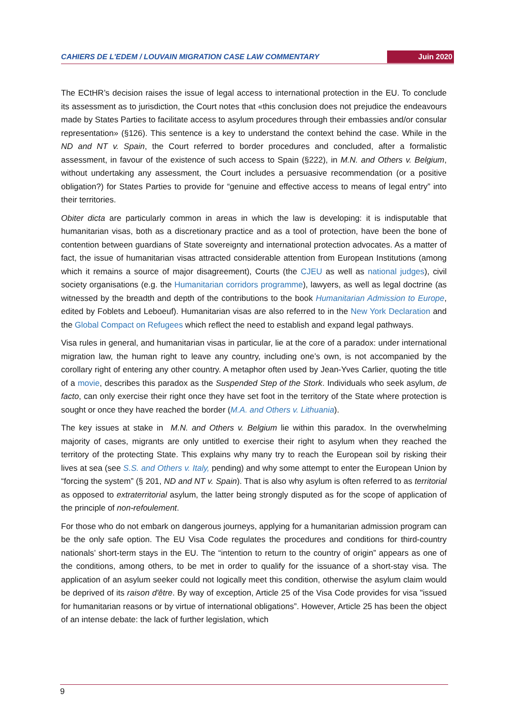CAHIERS DE L'EDEM / LOUVAIN MIGRATION CASE LAW COMMENTARY Juin 2020
The ECtHR’s decision raises the issue of legal access to international protection in the EU. To conclude its assessment as to jurisdiction, the Court notes that «this conclusion does not prejudice the endeavours made by States Parties to facilitate access to asylum procedures through their embassies and/or consular representation» (§126). This sentence is a key to understand the context behind the case. While in the ND and NT v. Spain, the Court referred to border procedures and concluded, after a formalistic assessment, in favour of the existence of such access to Spain (§222), in M.N. and Others v. Belgium, without undertaking any assessment, the Court includes a persuasive recommendation (or a positive obligation?) for States Parties to provide for “genuine and effective access to means of legal entry” into their territories.
Obiter dicta are particularly common in areas in which the law is developing: it is indisputable that humanitarian visas, both as a discretionary practice and as a tool of protection, have been the bone of contention between guardians of State sovereignty and international protection advocates. As a matter of fact, the issue of humanitarian visas attracted considerable attention from European Institutions (among which it remains a source of major disagreement), Courts (the CJEU as well as national judges), civil society organisations (e.g. the Humanitarian corridors programme), lawyers, as well as legal doctrine (as witnessed by the breadth and depth of the contributions to the book Humanitarian Admission to Europe, edited by Foblets and Leboeuf). Humanitarian visas are also referred to in the New York Declaration and the Global Compact on Refugees which reflect the need to establish and expand legal pathways.
Visa rules in general, and humanitarian visas in particular, lie at the core of a paradox: under international migration law, the human right to leave any country, including one’s own, is not accompanied by the corollary right of entering any other country. A metaphor often used by Jean-Yves Carlier, quoting the title of a movie, describes this paradox as the Suspended Step of the Stork. Individuals who seek asylum, de facto, can only exercise their right once they have set foot in the territory of the State where protection is sought or once they have reached the border (M.A. and Others v. Lithuania).
The key issues at stake in M.N. and Others v. Belgium lie within this paradox. In the overwhelming majority of cases, migrants are only untitled to exercise their right to asylum when they reached the territory of the protecting State. This explains why many try to reach the European soil by risking their lives at sea (see S.S. and Others v. Italy, pending) and why some attempt to enter the European Union by “forcing the system” (§ 201, ND and NT v. Spain). That is also why asylum is often referred to as territorial as opposed to extraterritorial asylum, the latter being strongly disputed as for the scope of application of the principle of non-refoulement.
For those who do not embark on dangerous journeys, applying for a humanitarian admission program can be the only safe option. The EU Visa Code regulates the procedures and conditions for third-country nationals’ short-term stays in the EU. The “intention to return to the country of origin” appears as one of the conditions, among others, to be met in order to qualify for the issuance of a short-stay visa. The application of an asylum seeker could not logically meet this condition, otherwise the asylum claim would be deprived of its raison d'être. By way of exception, Article 25 of the Visa Code provides for visa "issued for humanitarian reasons or by virtue of international obligations”. However, Article 25 has been the object of an intense debate: the lack of further legislation, which
9